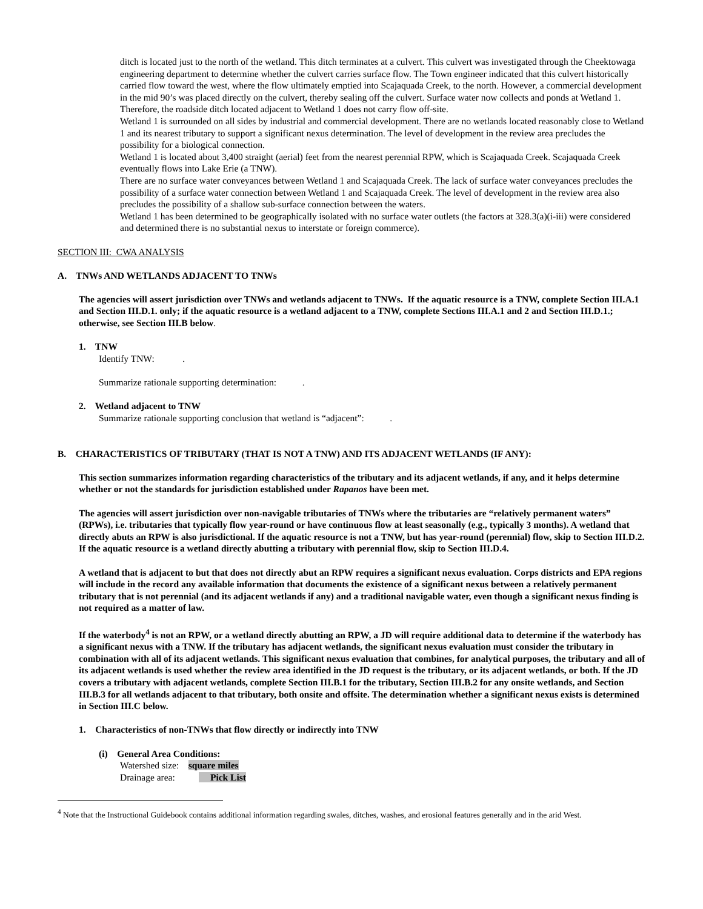ditch is located just to the north of the wetland. This ditch terminates at a culvert. This culvert was investigated through the Cheektowaga engineering department to determine whether the culvert carries surface flow. The Town engineer indicated that this culvert historically carried flow toward the west, where the flow ultimately emptied into Scajaquada Creek, to the north. However, a commercial development in the mid 90’s was placed directly on the culvert, thereby sealing off the culvert. Surface water now collects and ponds at Wetland 1. Therefore, the roadside ditch located adjacent to Wetland 1 does not carry flow off-site.
Wetland 1 is surrounded on all sides by industrial and commercial development. There are no wetlands located reasonably close to Wetland 1 and its nearest tributary to support a significant nexus determination. The level of development in the review area precludes the possibility for a biological connection.
Wetland 1 is located about 3,400 straight (aerial) feet from the nearest perennial RPW, which is Scajaquada Creek. Scajaquada Creek eventually flows into Lake Erie (a TNW).
There are no surface water conveyances between Wetland 1 and Scajaquada Creek. The lack of surface water conveyances precludes the possibility of a surface water connection between Wetland 1 and Scajaquada Creek. The level of development in the review area also precludes the possibility of a shallow sub-surface connection between the waters.
Wetland 1 has been determined to be geographically isolated with no surface water outlets (the factors at 328.3(a)(i-iii) were considered and determined there is no substantial nexus to interstate or foreign commerce).
SECTION III: CWA ANALYSIS
A. TNWs AND WETLANDS ADJACENT TO TNWs
The agencies will assert jurisdiction over TNWs and wetlands adjacent to TNWs. If the aquatic resource is a TNW, complete Section III.A.1 and Section III.D.1. only; if the aquatic resource is a wetland adjacent to a TNW, complete Sections III.A.1 and 2 and Section III.D.1.; otherwise, see Section III.B below.
1. TNW
Identify TNW: .
Summarize rationale supporting determination: .
2. Wetland adjacent to TNW
Summarize rationale supporting conclusion that wetland is “adjacent”: .
B. CHARACTERISTICS OF TRIBUTARY (THAT IS NOT A TNW) AND ITS ADJACENT WETLANDS (IF ANY):
This section summarizes information regarding characteristics of the tributary and its adjacent wetlands, if any, and it helps determine whether or not the standards for jurisdiction established under Rapanos have been met.
The agencies will assert jurisdiction over non-navigable tributaries of TNWs where the tributaries are “relatively permanent waters” (RPWs), i.e. tributaries that typically flow year-round or have continuous flow at least seasonally (e.g., typically 3 months). A wetland that directly abuts an RPW is also jurisdictional. If the aquatic resource is not a TNW, but has year-round (perennial) flow, skip to Section III.D.2. If the aquatic resource is a wetland directly abutting a tributary with perennial flow, skip to Section III.D.4.
A wetland that is adjacent to but that does not directly abut an RPW requires a significant nexus evaluation. Corps districts and EPA regions will include in the record any available information that documents the existence of a significant nexus between a relatively permanent tributary that is not perennial (and its adjacent wetlands if any) and a traditional navigable water, even though a significant nexus finding is not required as a matter of law.
If the waterbody<sup>4</sup> is not an RPW, or a wetland directly abutting an RPW, a JD will require additional data to determine if the waterbody has a significant nexus with a TNW. If the tributary has adjacent wetlands, the significant nexus evaluation must consider the tributary in combination with all of its adjacent wetlands. This significant nexus evaluation that combines, for analytical purposes, the tributary and all of its adjacent wetlands is used whether the review area identified in the JD request is the tributary, or its adjacent wetlands, or both. If the JD covers a tributary with adjacent wetlands, complete Section III.B.1 for the tributary, Section III.B.2 for any onsite wetlands, and Section III.B.3 for all wetlands adjacent to that tributary, both onsite and offsite. The determination whether a significant nexus exists is determined in Section III.C below.
1. Characteristics of non-TNWs that flow directly or indirectly into TNW
(i) General Area Conditions:
Watershed size: square miles
Drainage area: Pick List
<sup>4</sup> Note that the Instructional Guidebook contains additional information regarding swales, ditches, washes, and erosional features generally and in the arid West.